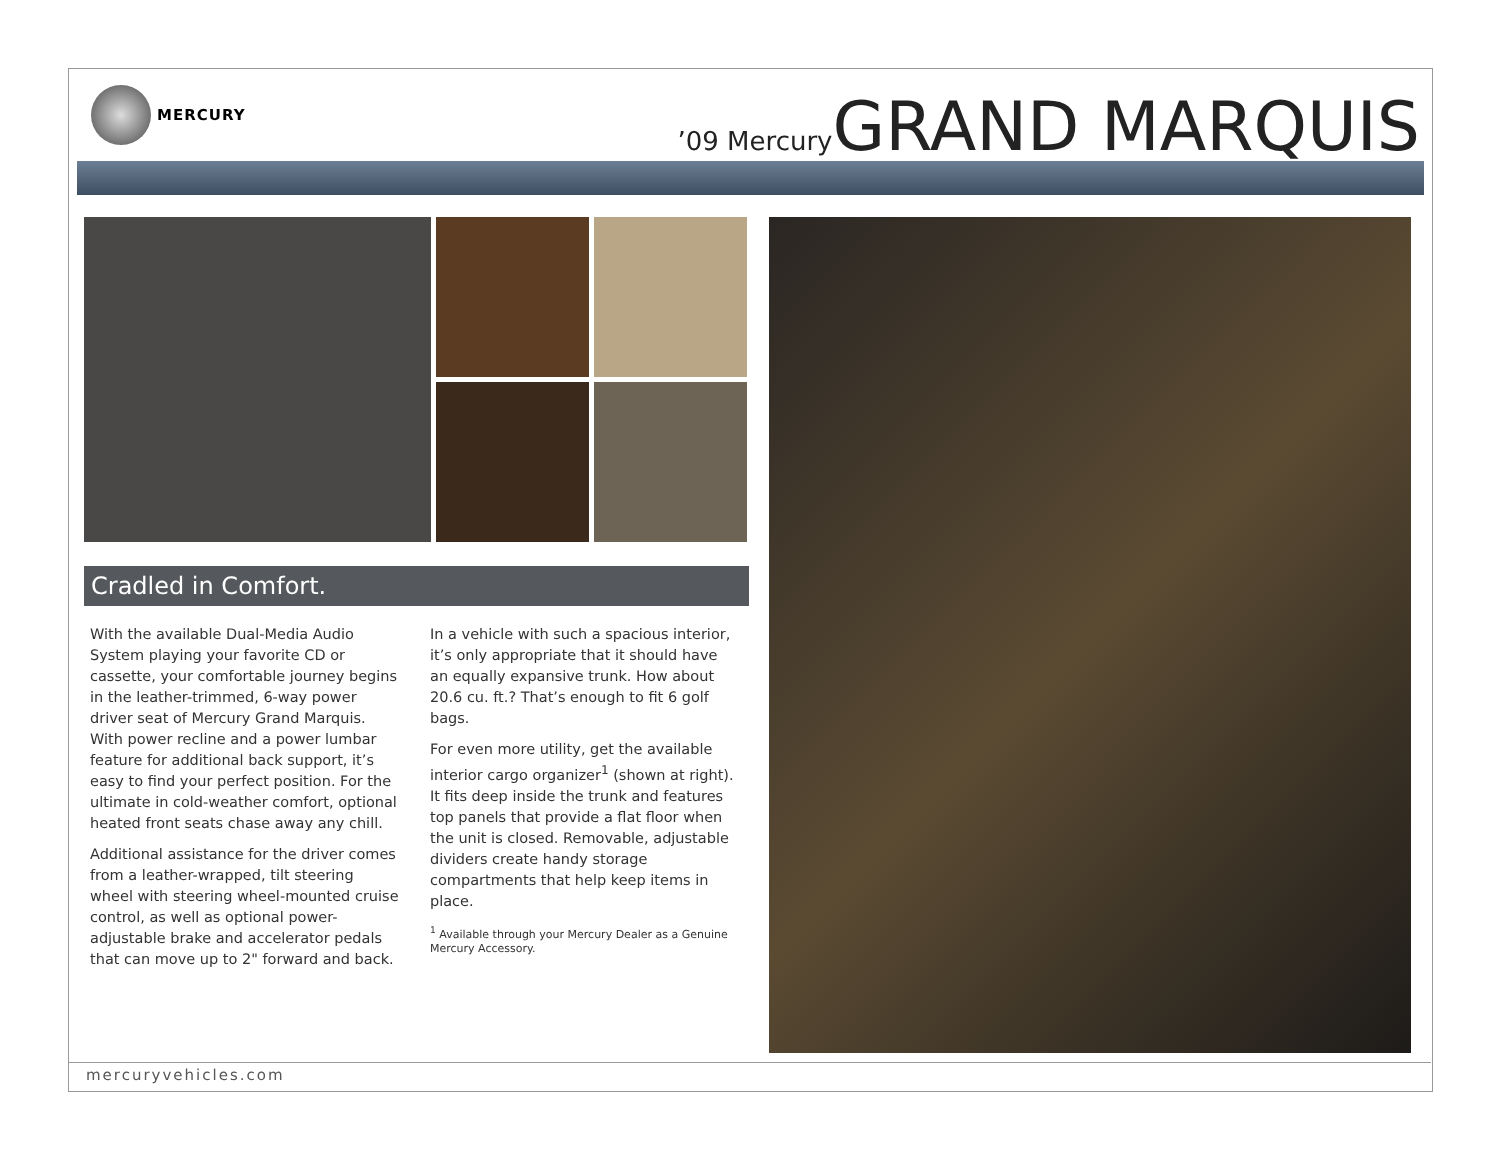MERCURY
’09 Mercury GRAND MARQUIS
Cradled in Comfort.
With the available Dual-Media Audio System playing your favorite CD or cassette, your comfortable journey begins in the leather-trimmed, 6-way power driver seat of Mercury Grand Marquis. With power recline and a power lumbar feature for additional back support, it’s easy to find your perfect position. For the ultimate in cold-weather comfort, optional heated front seats chase away any chill.
Additional assistance for the driver comes from a leather-wrapped, tilt steering wheel with steering wheel-mounted cruise control, as well as optional power-adjustable brake and accelerator pedals that can move up to 2" forward and back.
In a vehicle with such a spacious interior, it’s only appropriate that it should have an equally expansive trunk. How about 20.6 cu. ft.? That’s enough to fit 6 golf bags.
For even more utility, get the available interior cargo organizer<sup>1</sup> (shown at right). It fits deep inside the trunk and features top panels that provide a flat floor when the unit is closed. Removable, adjustable dividers create handy storage compartments that help keep items in place.
<sup>1</sup> Available through your Mercury Dealer as a Genuine Mercury Accessory.
mercuryvehicles.com